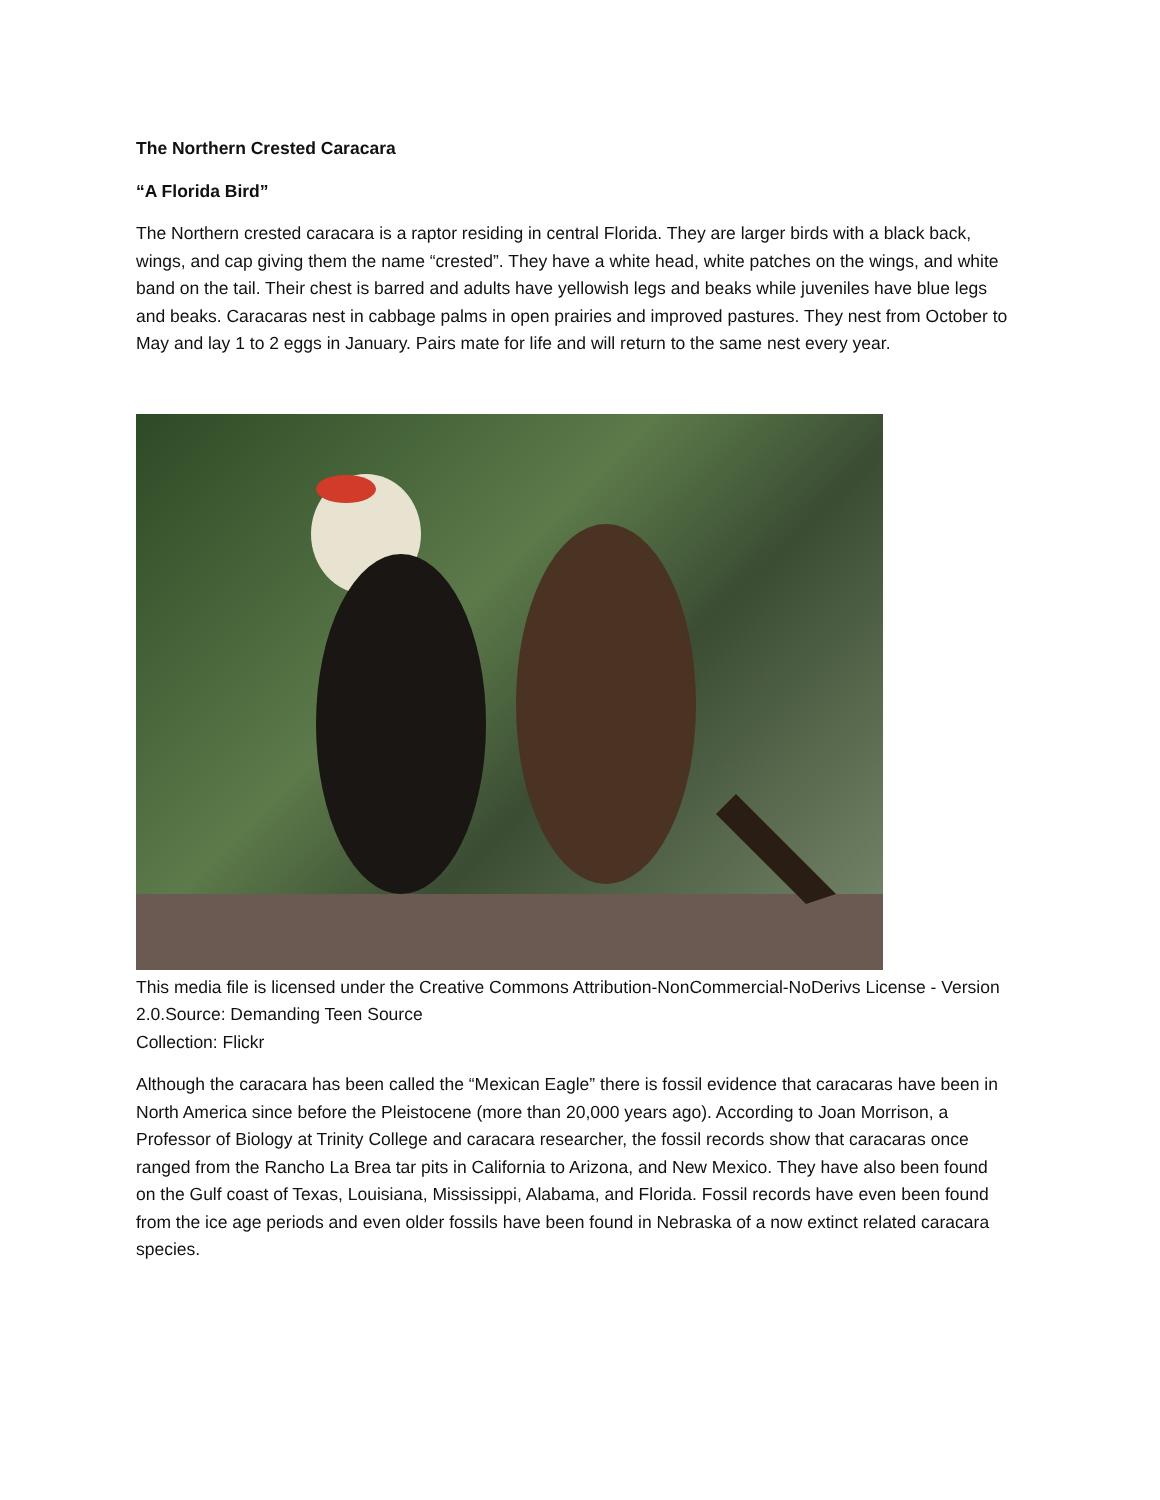The Northern Crested Caracara
“A Florida Bird”
The Northern crested caracara is a raptor residing in central Florida. They are larger birds with a black back, wings, and cap giving them the name “crested”. They have a white head, white patches on the wings, and white band on the tail. Their chest is barred and adults have yellowish legs and beaks while juveniles have blue legs and beaks. Caracaras nest in cabbage palms in open prairies and improved pastures. They nest from October to May and lay 1 to 2 eggs in January. Pairs mate for life and will return to the same nest every year.
This media file is licensed under the Creative Commons Attribution-NonCommercial-NoDerivs License - Version 2.0.Source: Demanding Teen Source
Collection: Flickr
Although the caracara has been called the “Mexican Eagle” there is fossil evidence that caracaras have been in North America since before the Pleistocene (more than 20,000 years ago). According to Joan Morrison, a Professor of Biology at Trinity College and caracara researcher, the fossil records show that caracaras once ranged from the Rancho La Brea tar pits in California to Arizona, and New Mexico. They have also been found on the Gulf coast of Texas, Louisiana, Mississippi, Alabama, and Florida. Fossil records have even been found from the ice age periods and even older fossils have been found in Nebraska of a now extinct related caracara species.